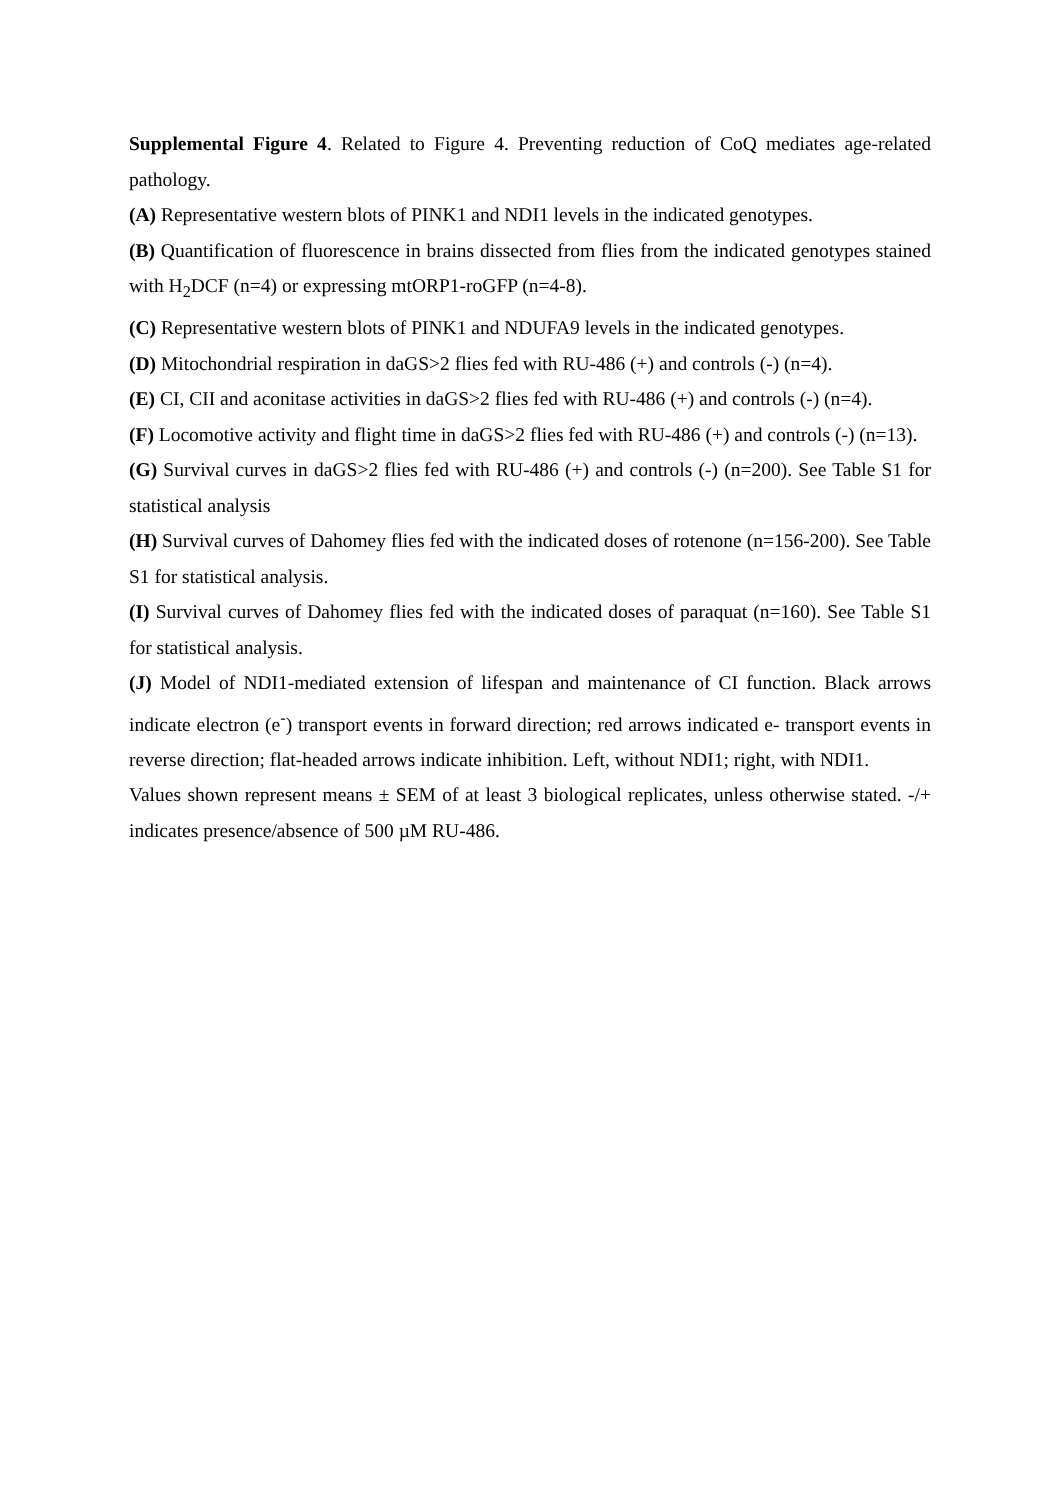Supplemental Figure 4. Related to Figure 4. Preventing reduction of CoQ mediates age-related pathology.
(A) Representative western blots of PINK1 and NDI1 levels in the indicated genotypes.
(B) Quantification of fluorescence in brains dissected from flies from the indicated genotypes stained with H<sub>2</sub>DCF (n=4) or expressing mtORP1-roGFP (n=4-8).
(C) Representative western blots of PINK1 and NDUFA9 levels in the indicated genotypes.
(D) Mitochondrial respiration in daGS>2 flies fed with RU-486 (+) and controls (-) (n=4).
(E) CI, CII and aconitase activities in daGS>2 flies fed with RU-486 (+) and controls (-) (n=4).
(F) Locomotive activity and flight time in daGS>2 flies fed with RU-486 (+) and controls (-) (n=13).
(G) Survival curves in daGS>2 flies fed with RU-486 (+) and controls (-) (n=200). See Table S1 for statistical analysis
(H) Survival curves of Dahomey flies fed with the indicated doses of rotenone (n=156-200). See Table S1 for statistical analysis.
(I) Survival curves of Dahomey flies fed with the indicated doses of paraquat (n=160). See Table S1 for statistical analysis.
(J) Model of NDI1-mediated extension of lifespan and maintenance of CI function. Black arrows indicate electron (e<sup>-</sup>) transport events in forward direction; red arrows indicated e- transport events in reverse direction; flat-headed arrows indicate inhibition. Left, without NDI1; right, with NDI1.
Values shown represent means ± SEM of at least 3 biological replicates, unless otherwise stated. -/+ indicates presence/absence of 500 µM RU-486.